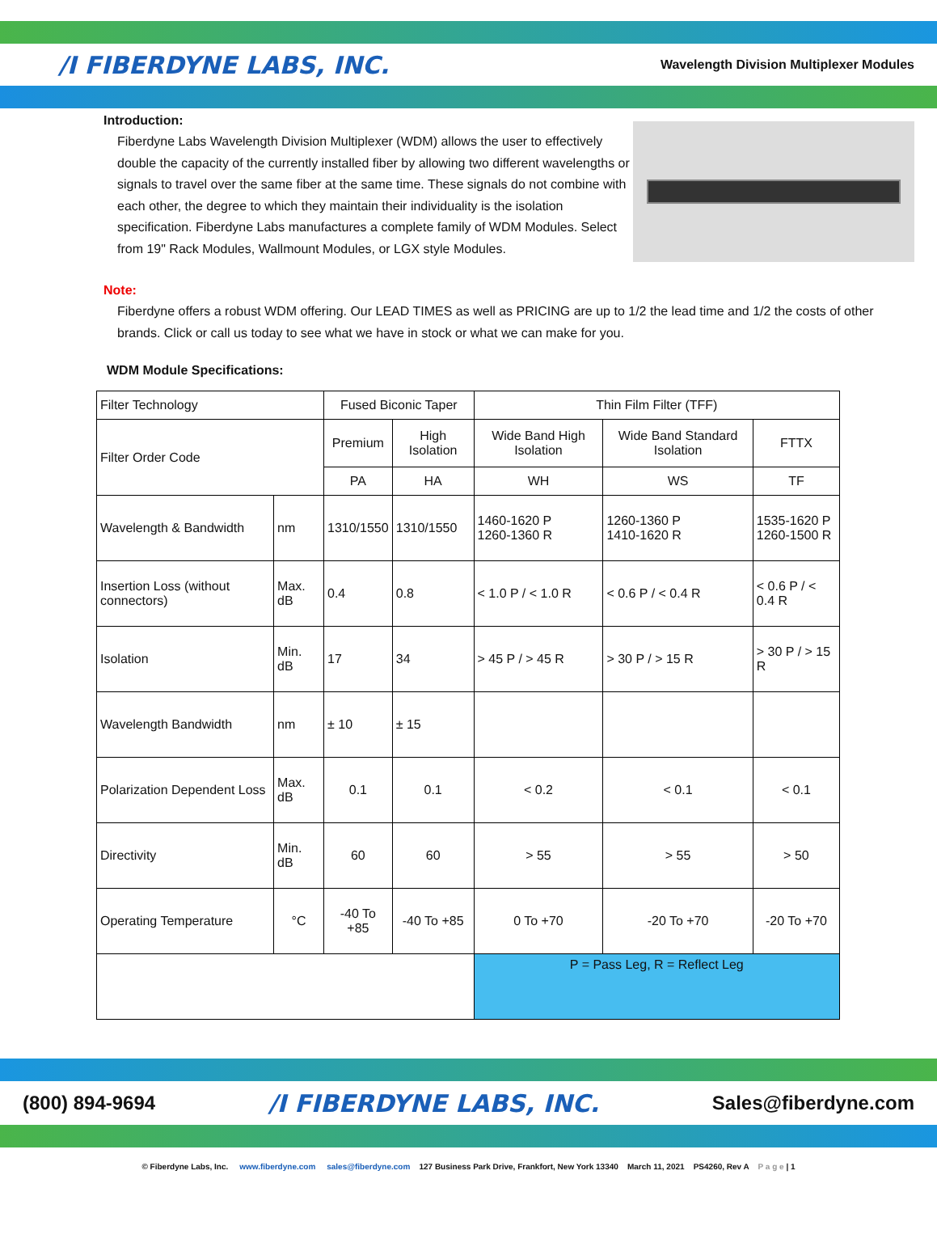/I FIBERDYNE LABS, INC. Wavelength Division Multiplexer Modules
Introduction:
Fiberdyne Labs Wavelength Division Multiplexer (WDM) allows the user to effectively double the capacity of the currently installed fiber by allowing two different wavelengths or signals to travel over the same fiber at the same time. These signals do not combine with each other, the degree to which they maintain their individuality is the isolation specification. Fiberdyne Labs manufactures a complete family of WDM Modules. Select from 19" Rack Modules, Wallmount Modules, or LGX style Modules.
Note:
Fiberdyne offers a robust WDM offering. Our LEAD TIMES as well as PRICING are up to 1/2 the lead time and 1/2 the costs of other brands. Click or call us today to see what we have in stock or what we can make for you.
WDM Module Specifications:
| Filter Technology | | Fused Biconic Taper | | Thin Film Filter (TFF) | | |
| Filter Order Code | | Premium | High Isolation | Wide Band High Isolation | Wide Band Standard Isolation | FTTX |
| | | PA | HA | WH | WS | TF |
| Wavelength & Bandwidth | nm | 1310/1550 | 1310/1550 | 1460-1620 P 1260-1360 R | 1260-1360 P 1410-1620 R | 1535-1620 P 1260-1500 R |
| Insertion Loss (without connectors) | Max. dB | 0.4 | 0.8 | < 1.0 P / < 1.0 R | < 0.6 P / < 0.4 R | < 0.6 P / < 0.4 R |
| Isolation | Min. dB | 17 | 34 | > 45 P / > 45 R | > 30 P / > 15 R | > 30 P / > 15 R |
| Wavelength Bandwidth | nm | ± 10 | ± 15 | | | |
| Polarization Dependent Loss | Max. dB | 0.1 | 0.1 | < 0.2 | < 0.1 | < 0.1 |
| Directivity | Min. dB | 60 | 60 | > 55 | > 55 | > 50 |
| Operating Temperature | °C | -40 To +85 | -40 To +85 | 0 To +70 | -20 To +70 | -20 To +70 |
| | | | | P = Pass Leg, R = Reflect Leg | | |
(800) 894-9694 /I FIBERDYNE LABS, INC. Sales@fiberdyne.com
© Fiberdyne Labs, Inc. www.fiberdyne.com sales@fiberdyne.com 127 Business Park Drive, Frankfort, New York 13340 March 11, 2021 PS4260, Rev A P a g e | 1